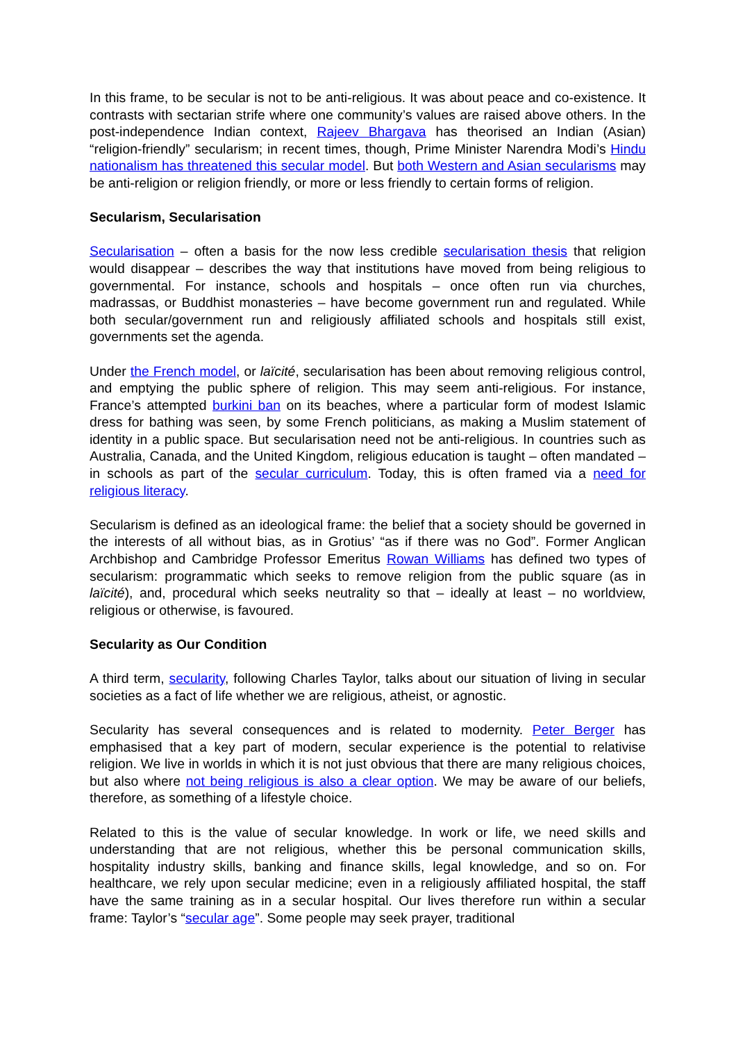In this frame, to be secular is not to be anti-religious. It was about peace and co-existence. It contrasts with sectarian strife where one community’s values are raised above others. In the post-independence Indian context, Rajeev Bhargava has theorised an Indian (Asian) “religion-friendly” secularism; in recent times, though, Prime Minister Narendra Modi’s Hindu nationalism has threatened this secular model. But both Western and Asian secularisms may be anti-religion or religion friendly, or more or less friendly to certain forms of religion.
Secularism, Secularisation
Secularisation – often a basis for the now less credible secularisation thesis that religion would disappear – describes the way that institutions have moved from being religious to governmental. For instance, schools and hospitals – once often run via churches, madrassas, or Buddhist monasteries – have become government run and regulated. While both secular/government run and religiously affiliated schools and hospitals still exist, governments set the agenda.
Under the French model, or laïcité, secularisation has been about removing religious control, and emptying the public sphere of religion. This may seem anti-religious. For instance, France’s attempted burkini ban on its beaches, where a particular form of modest Islamic dress for bathing was seen, by some French politicians, as making a Muslim statement of identity in a public space. But secularisation need not be anti-religious. In countries such as Australia, Canada, and the United Kingdom, religious education is taught – often mandated – in schools as part of the secular curriculum. Today, this is often framed via a need for religious literacy.
Secularism is defined as an ideological frame: the belief that a society should be governed in the interests of all without bias, as in Grotius’ “as if there was no God”. Former Anglican Archbishop and Cambridge Professor Emeritus Rowan Williams has defined two types of secularism: programmatic which seeks to remove religion from the public square (as in laïcité), and, procedural which seeks neutrality so that – ideally at least – no worldview, religious or otherwise, is favoured.
Secularity as Our Condition
A third term, secularity, following Charles Taylor, talks about our situation of living in secular societies as a fact of life whether we are religious, atheist, or agnostic.
Secularity has several consequences and is related to modernity. Peter Berger has emphasised that a key part of modern, secular experience is the potential to relativise religion. We live in worlds in which it is not just obvious that there are many religious choices, but also where not being religious is also a clear option. We may be aware of our beliefs, therefore, as something of a lifestyle choice.
Related to this is the value of secular knowledge. In work or life, we need skills and understanding that are not religious, whether this be personal communication skills, hospitality industry skills, banking and finance skills, legal knowledge, and so on. For healthcare, we rely upon secular medicine; even in a religiously affiliated hospital, the staff have the same training as in a secular hospital. Our lives therefore run within a secular frame: Taylor’s “secular age”. Some people may seek prayer, traditional